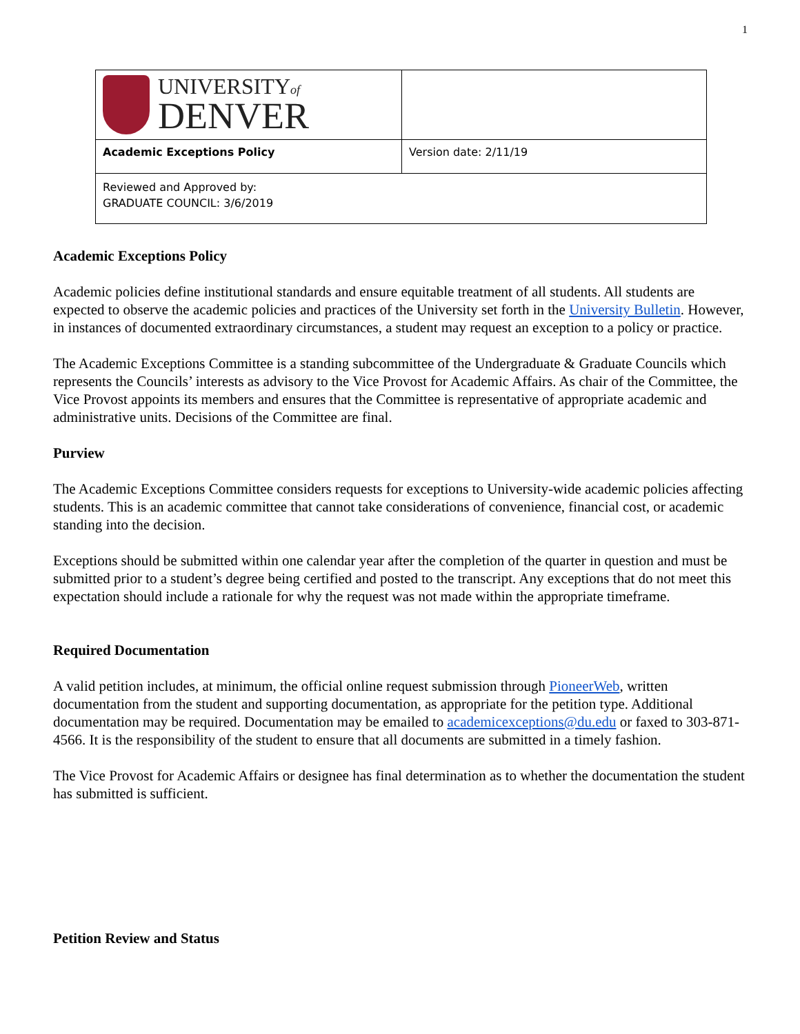1
| UNIVERSITY of DENVER | |
| Academic Exceptions Policy | Version date: 2/11/19 |
| Reviewed and Approved by: GRADUATE COUNCIL: 3/6/2019 | |
Academic Exceptions Policy
Academic policies define institutional standards and ensure equitable treatment of all students. All students are expected to observe the academic policies and practices of the University set forth in the University Bulletin. However, in instances of documented extraordinary circumstances, a student may request an exception to a policy or practice.
The Academic Exceptions Committee is a standing subcommittee of the Undergraduate & Graduate Councils which represents the Councils’ interests as advisory to the Vice Provost for Academic Affairs. As chair of the Committee, the Vice Provost appoints its members and ensures that the Committee is representative of appropriate academic and administrative units. Decisions of the Committee are final.
Purview
The Academic Exceptions Committee considers requests for exceptions to University-wide academic policies affecting students. This is an academic committee that cannot take considerations of convenience, financial cost, or academic standing into the decision.
Exceptions should be submitted within one calendar year after the completion of the quarter in question and must be submitted prior to a student’s degree being certified and posted to the transcript. Any exceptions that do not meet this expectation should include a rationale for why the request was not made within the appropriate timeframe.
Required Documentation
A valid petition includes, at minimum, the official online request submission through PioneerWeb, written documentation from the student and supporting documentation, as appropriate for the petition type. Additional documentation may be required. Documentation may be emailed to academicexceptions@du.edu or faxed to 303-871-4566. It is the responsibility of the student to ensure that all documents are submitted in a timely fashion.
The Vice Provost for Academic Affairs or designee has final determination as to whether the documentation the student has submitted is sufficient.
Petition Review and Status